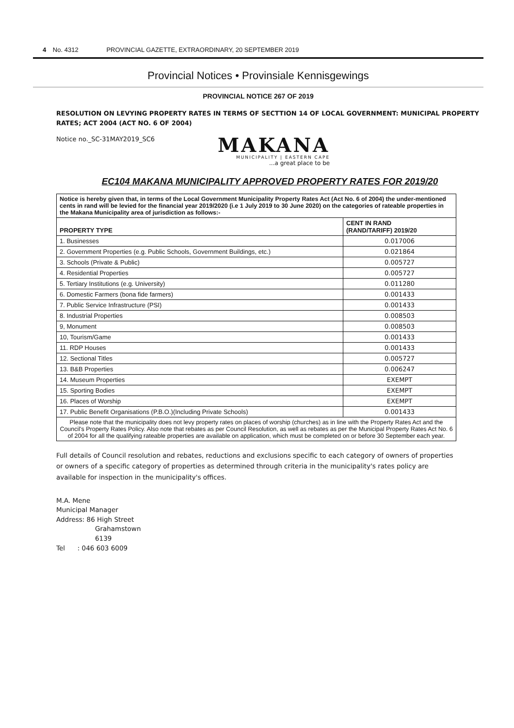4 No. 4312 PROVINCIAL GAZETTE, EXTRAORDINARY, 20 SEPTEMBER 2019
Provincial Notices • Provinsiale Kennisgewings
PROVINCIAL NOTICE 267 OF 2019
RESOLUTION ON LEVYING PROPERTY RATES IN TERMS OF SECTTION 14 OF LOCAL GOVERNMENT: MUNICIPAL PROPERTY RATES; ACT 2004 (ACT NO. 6 OF 2004)
Notice no._SC-31MAY2019_SC6
MAKANA
MUNICIPALITY | EASTERN CAPE
...a great place to be
EC104 MAKANA MUNICIPALITY APPROVED PROPERTY RATES FOR 2019/20
| Notice is hereby given that, in terms of the Local Government Municipality Property Rates Act (Act No. 6 of 2004) the under-mentioned cents in rand will be levied for the financial year 2019/2020 (i.e 1 July 2019 to 30 June 2020) on the categories of rateable properties in the Makana Municipality area of jurisdiction as follows:- | |
| --- | --- |
| PROPERTY TYPE | CENT IN RAND (RAND/TARIFF) 2019/20 |
| 1. Businesses | 0.017006 |
| 2. Government Properties (e.g. Public Schools, Government Buildings, etc.) | 0.021864 |
| 3. Schools (Private & Public) | 0.005727 |
| 4. Residential Properties | 0.005727 |
| 5. Tertiary Institutions (e.g. University) | 0.011280 |
| 6. Domestic Farmers (bona fide farmers) | 0.001433 |
| 7. Public Service Infrastructure (PSI) | 0.001433 |
| 8. Industrial Properties | 0.008503 |
| 9, Monument | 0.008503 |
| 10, Tourism/Game | 0.001433 |
| 11. RDP Houses | 0.001433 |
| 12. Sectional Titles | 0.005727 |
| 13. B&B Properties | 0.006247 |
| 14. Museum Properties | EXEMPT |
| 15. Sporting Bodies | EXEMPT |
| 16. Places of Worship | EXEMPT |
| 17. Public Benefit Organisations (P.B.O.)(Including Private Schools) | 0.001433 |
| Please note that the municipality does not levy property rates on places of worship (churches) as in line with the Property Rates Act and the Council's Property Rates Policy. Also note that rebates as per Council Resolution, as well as rebates as per the Municipal Property Rates Act No. 6 of 2004 for all the qualifying rateable properties are available on application, which must be completed on or before 30 September each year. | |
Full details of Council resolution and rebates, reductions and exclusions specific to each category of owners of properties or owners of a specific category of properties as determined through criteria in the municipality's rates policy are available for inspection in the municipality's offices.
M.A. Mene
Municipal Manager
Address: 86 High Street
Grahamstown
6139
Tel : 046 603 6009